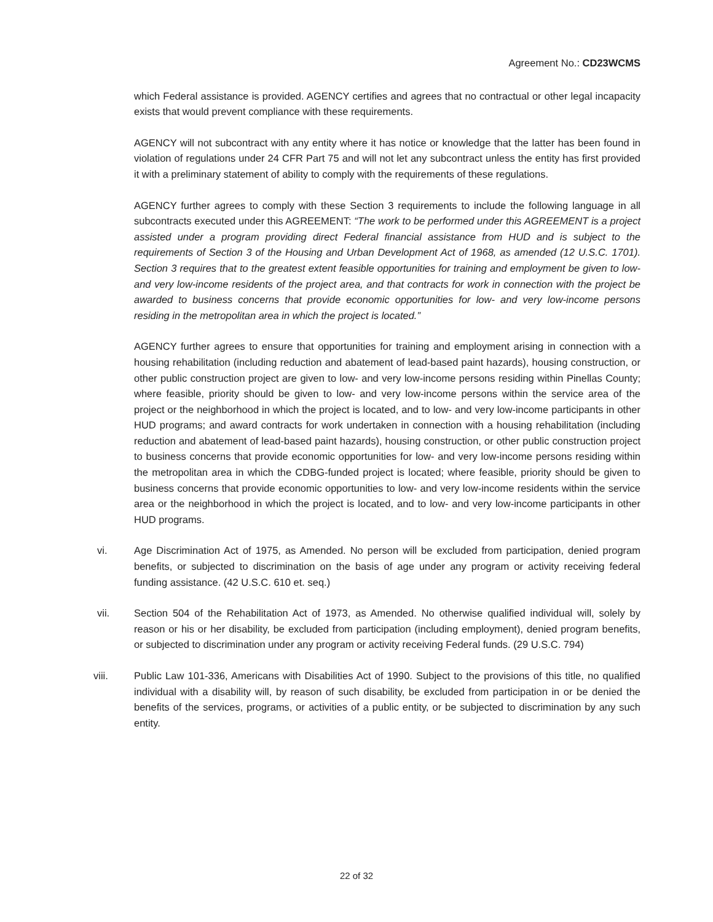Agreement No.: CD23WCMS
which Federal assistance is provided. AGENCY certifies and agrees that no contractual or other legal incapacity exists that would prevent compliance with these requirements.
AGENCY will not subcontract with any entity where it has notice or knowledge that the latter has been found in violation of regulations under 24 CFR Part 75 and will not let any subcontract unless the entity has first provided it with a preliminary statement of ability to comply with the requirements of these regulations.
AGENCY further agrees to comply with these Section 3 requirements to include the following language in all subcontracts executed under this AGREEMENT: “The work to be performed under this AGREEMENT is a project assisted under a program providing direct Federal financial assistance from HUD and is subject to the requirements of Section 3 of the Housing and Urban Development Act of 1968, as amended (12 U.S.C. 1701). Section 3 requires that to the greatest extent feasible opportunities for training and employment be given to low- and very low-income residents of the project area, and that contracts for work in connection with the project be awarded to business concerns that provide economic opportunities for low- and very low-income persons residing in the metropolitan area in which the project is located.”
AGENCY further agrees to ensure that opportunities for training and employment arising in connection with a housing rehabilitation (including reduction and abatement of lead-based paint hazards), housing construction, or other public construction project are given to low- and very low-income persons residing within Pinellas County; where feasible, priority should be given to low- and very low-income persons within the service area of the project or the neighborhood in which the project is located, and to low- and very low-income participants in other HUD programs; and award contracts for work undertaken in connection with a housing rehabilitation (including reduction and abatement of lead-based paint hazards), housing construction, or other public construction project to business concerns that provide economic opportunities for low- and very low-income persons residing within the metropolitan area in which the CDBG-funded project is located; where feasible, priority should be given to business concerns that provide economic opportunities to low- and very low-income residents within the service area or the neighborhood in which the project is located, and to low- and very low-income participants in other HUD programs.
vi. Age Discrimination Act of 1975, as Amended. No person will be excluded from participation, denied program benefits, or subjected to discrimination on the basis of age under any program or activity receiving federal funding assistance. (42 U.S.C. 610 et. seq.)
vii. Section 504 of the Rehabilitation Act of 1973, as Amended. No otherwise qualified individual will, solely by reason or his or her disability, be excluded from participation (including employment), denied program benefits, or subjected to discrimination under any program or activity receiving Federal funds. (29 U.S.C. 794)
viii. Public Law 101-336, Americans with Disabilities Act of 1990. Subject to the provisions of this title, no qualified individual with a disability will, by reason of such disability, be excluded from participation in or be denied the benefits of the services, programs, or activities of a public entity, or be subjected to discrimination by any such entity.
22 of 32